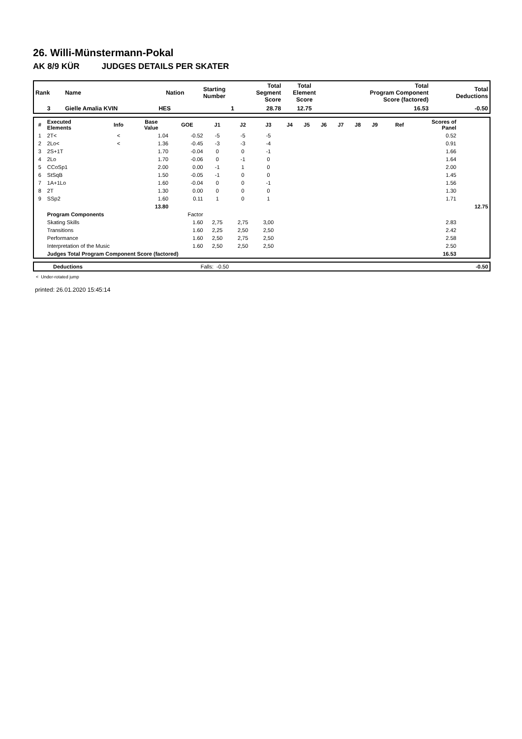26. Willi-Münstermann-Pokal
AK 8/9 KÜR JUDGES DETAILS PER SKATER
| Rank | Name | Nation | Starting Number | Total Segment Score | Total Element Score | Total Program Component Score (factored) | Total Deductions |
| --- | --- | --- | --- | --- | --- | --- | --- |
| 3 | Gielle Amalia KVIN | HES | 1 | 28.78 | 12.75 | 16.53 | -0.50 |
| # | Executed Elements | Info | Base Value | GOE | J1 | J2 | J3 | J4 | J5 | J6 | J7 | J8 | J9 | Ref | Scores of Panel | |
| --- | --- | --- | --- | --- | --- | --- | --- | --- | --- | --- | --- | --- | --- | --- | --- | --- |
| 1 | 2T< | < | 1.04 | -0.52 | -5 | -5 | -5 | | | | | | | | 0.52 | |
| 2 | 2Lo< | < | 1.36 | -0.45 | -3 | -3 | -4 | | | | | | | | 0.91 | |
| 3 | 2S+1T | | 1.70 | -0.04 | 0 | 0 | -1 | | | | | | | | 1.66 | |
| 4 | 2Lo | | 1.70 | -0.06 | 0 | -1 | 0 | | | | | | | | 1.64 | |
| 5 | CCoSp1 | | 2.00 | 0.00 | -1 | 1 | 0 | | | | | | | | 2.00 | |
| 6 | StSqB | | 1.50 | -0.05 | -1 | 0 | 0 | | | | | | | | 1.45 | |
| 7 | 1A+1Lo | | 1.60 | -0.04 | 0 | 0 | -1 | | | | | | | | 1.56 | |
| 8 | 2T | | 1.30 | 0.00 | 0 | 0 | 0 | | | | | | | | 1.30 | |
| 9 | SSp2 | | 1.60 | 0.11 | 1 | 0 | 1 | | | | | | | | 1.71 | |
| | | | 13.80 | | | | | | | | | | | | | 12.75 |
| | Program Components | | | Factor | | | | | | | | | | | | |
| | Skating Skills | | | 1.60 | 2,75 | 2,75 | 3,00 | | | | | | | | 2.83 | |
| | Transitions | | | 1.60 | 2,25 | 2,50 | 2,50 | | | | | | | | 2.42 | |
| | Performance | | | 1.60 | 2,50 | 2,75 | 2,50 | | | | | | | | 2.58 | |
| | Interpretation of the Music | | | 1.60 | 2,50 | 2,50 | 2,50 | | | | | | | | 2.50 | |
| | Judges Total Program Component Score (factored) | | | | | | | | | | | | | | 16.53 | |
| | Deductions | Falls: | -0.50 | -0.50 |
< Under-rotated jump
printed: 26.01.2020 15:45:14